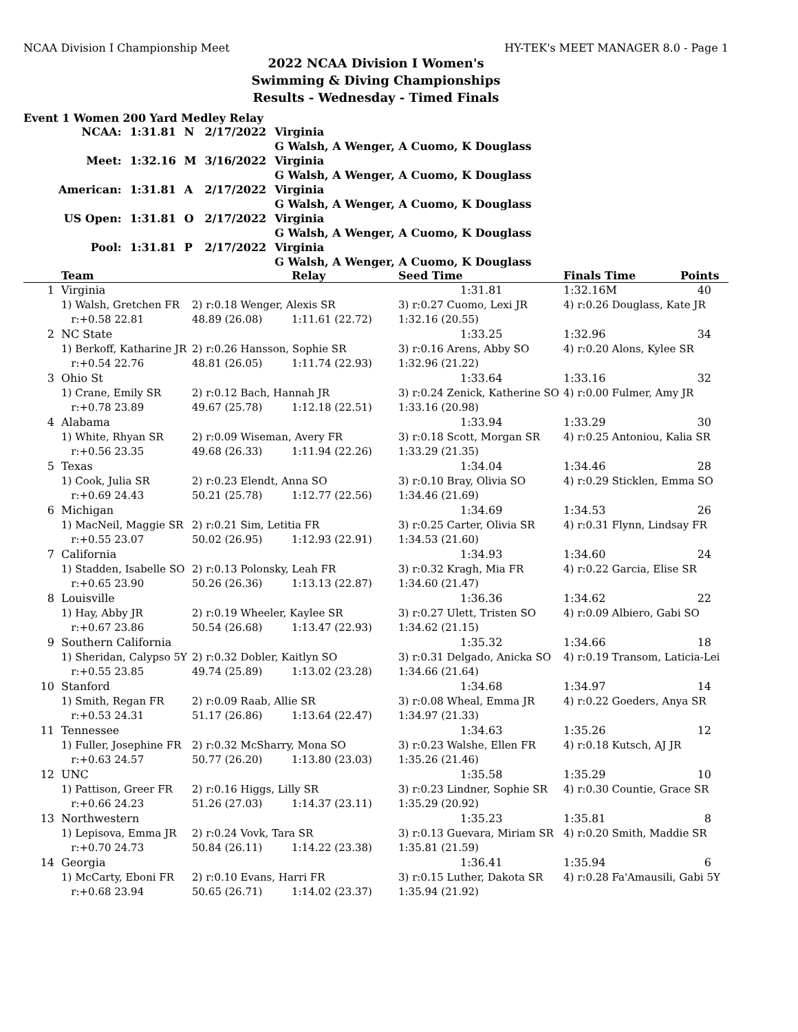NCAA Division I Championship Meet HY-TEK's MEET MANAGER 8.0 - Page 1
2022 NCAA Division I Women's
Swimming & Diving Championships
Results - Wednesday - Timed Finals
Event 1 Women 200 Yard Medley Relay
| NCAA: | 1:31.81 | N | 2/17/2022 | Virginia |
| | | | | G Walsh, A Wenger, A Cuomo, K Douglass |
| Meet: | 1:32.16 | M | 3/16/2022 | Virginia |
| | | | | G Walsh, A Wenger, A Cuomo, K Douglass |
| American: | 1:31.81 | A | 2/17/2022 | Virginia |
| | | | | G Walsh, A Wenger, A Cuomo, K Douglass |
| US Open: | 1:31.81 | O | 2/17/2022 | Virginia |
| | | | | G Walsh, A Wenger, A Cuomo, K Douglass |
| Pool: | 1:31.81 | P | 2/17/2022 | Virginia |
| | | | | G Walsh, A Wenger, A Cuomo, K Douglass |
| | Team | | Relay | Seed Time | Finals Time | Points |
| --- | --- | --- | --- | --- | --- | --- |
| 1 | Virginia | | | 1:31.81 | 1:32.16M | 40 |
| | 1) Walsh, Gretchen FR | 2) r:0.18 Wenger, Alexis SR | | 3) r:0.27 Cuomo, Lexi JR | 4) r:0.26 Douglass, Kate JR | |
| | r:+0.58 22.81 | 48.89 (26.08) | 1:11.61 (22.72) | 1:32.16 (20.55) | | |
| 2 | NC State | | | 1:33.25 | 1:32.96 | 34 |
| | 1) Berkoff, Katharine JR | 2) r:0.26 Hansson, Sophie SR | | 3) r:0.16 Arens, Abby SO | 4) r:0.20 Alons, Kylee SR | |
| | r:+0.54 22.76 | 48.81 (26.05) | 1:11.74 (22.93) | 1:32.96 (21.22) | | |
| 3 | Ohio St | | | 1:33.64 | 1:33.16 | 32 |
| | 1) Crane, Emily SR | 2) r:0.12 Bach, Hannah JR | | 3) r:0.24 Zenick, Katherine SO | 4) r:0.00 Fulmer, Amy JR | |
| | r:+0.78 23.89 | 49.67 (25.78) | 1:12.18 (22.51) | 1:33.16 (20.98) | | |
| 4 | Alabama | | | 1:33.94 | 1:33.29 | 30 |
| | 1) White, Rhyan SR | 2) r:0.09 Wiseman, Avery FR | | 3) r:0.18 Scott, Morgan SR | 4) r:0.25 Antoniou, Kalia SR | |
| | r:+0.56 23.35 | 49.68 (26.33) | 1:11.94 (22.26) | 1:33.29 (21.35) | | |
| 5 | Texas | | | 1:34.04 | 1:34.46 | 28 |
| | 1) Cook, Julia SR | 2) r:0.23 Elendt, Anna SO | | 3) r:0.10 Bray, Olivia SO | 4) r:0.29 Sticklen, Emma SO | |
| | r:+0.69 24.43 | 50.21 (25.78) | 1:12.77 (22.56) | 1:34.46 (21.69) | | |
| 6 | Michigan | | | 1:34.69 | 1:34.53 | 26 |
| | 1) MacNeil, Maggie SR | 2) r:0.21 Sim, Letitia FR | | 3) r:0.25 Carter, Olivia SR | 4) r:0.31 Flynn, Lindsay FR | |
| | r:+0.55 23.07 | 50.02 (26.95) | 1:12.93 (22.91) | 1:34.53 (21.60) | | |
| 7 | California | | | 1:34.93 | 1:34.60 | 24 |
| | 1) Stadden, Isabelle SO | 2) r:0.13 Polonsky, Leah FR | | 3) r:0.32 Kragh, Mia FR | 4) r:0.22 Garcia, Elise SR | |
| | r:+0.65 23.90 | 50.26 (26.36) | 1:13.13 (22.87) | 1:34.60 (21.47) | | |
| 8 | Louisville | | | 1:36.36 | 1:34.62 | 22 |
| | 1) Hay, Abby JR | 2) r:0.19 Wheeler, Kaylee SR | | 3) r:0.27 Ulett, Tristen SO | 4) r:0.09 Albiero, Gabi SO | |
| | r:+0.67 23.86 | 50.54 (26.68) | 1:13.47 (22.93) | 1:34.62 (21.15) | | |
| 9 | Southern California | | | 1:35.32 | 1:34.66 | 18 |
| | 1) Sheridan, Calypso 5Y | 2) r:0.32 Dobler, Kaitlyn SO | | 3) r:0.31 Delgado, Anicka SO | 4) r:0.19 Transom, Laticia-Lei | |
| | r:+0.55 23.85 | 49.74 (25.89) | 1:13.02 (23.28) | 1:34.66 (21.64) | | |
| 10 | Stanford | | | 1:34.68 | 1:34.97 | 14 |
| | 1) Smith, Regan FR | 2) r:0.09 Raab, Allie SR | | 3) r:0.08 Wheal, Emma JR | 4) r:0.22 Goeders, Anya SR | |
| | r:+0.53 24.31 | 51.17 (26.86) | 1:13.64 (22.47) | 1:34.97 (21.33) | | |
| 11 | Tennessee | | | 1:34.63 | 1:35.26 | 12 |
| | 1) Fuller, Josephine FR | 2) r:0.32 McSharry, Mona SO | | 3) r:0.23 Walshe, Ellen FR | 4) r:0.18 Kutsch, AJ JR | |
| | r:+0.63 24.57 | 50.77 (26.20) | 1:13.80 (23.03) | 1:35.26 (21.46) | | |
| 12 | UNC | | | 1:35.58 | 1:35.29 | 10 |
| | 1) Pattison, Greer FR | 2) r:0.16 Higgs, Lilly SR | | 3) r:0.23 Lindner, Sophie SR | 4) r:0.30 Countie, Grace SR | |
| | r:+0.66 24.23 | 51.26 (27.03) | 1:14.37 (23.11) | 1:35.29 (20.92) | | |
| 13 | Northwestern | | | 1:35.23 | 1:35.81 | 8 |
| | 1) Lepisova, Emma JR | 2) r:0.24 Vovk, Tara SR | | 3) r:0.13 Guevara, Miriam SR | 4) r:0.20 Smith, Maddie SR | |
| | r:+0.70 24.73 | 50.84 (26.11) | 1:14.22 (23.38) | 1:35.81 (21.59) | | |
| 14 | Georgia | | | 1:36.41 | 1:35.94 | 6 |
| | 1) McCarty, Eboni FR | 2) r:0.10 Evans, Harri FR | | 3) r:0.15 Luther, Dakota SR | 4) r:0.28 Fa'Amausili, Gabi 5Y | |
| | r:+0.68 23.94 | 50.65 (26.71) | 1:14.02 (23.37) | 1:35.94 (21.92) | | |